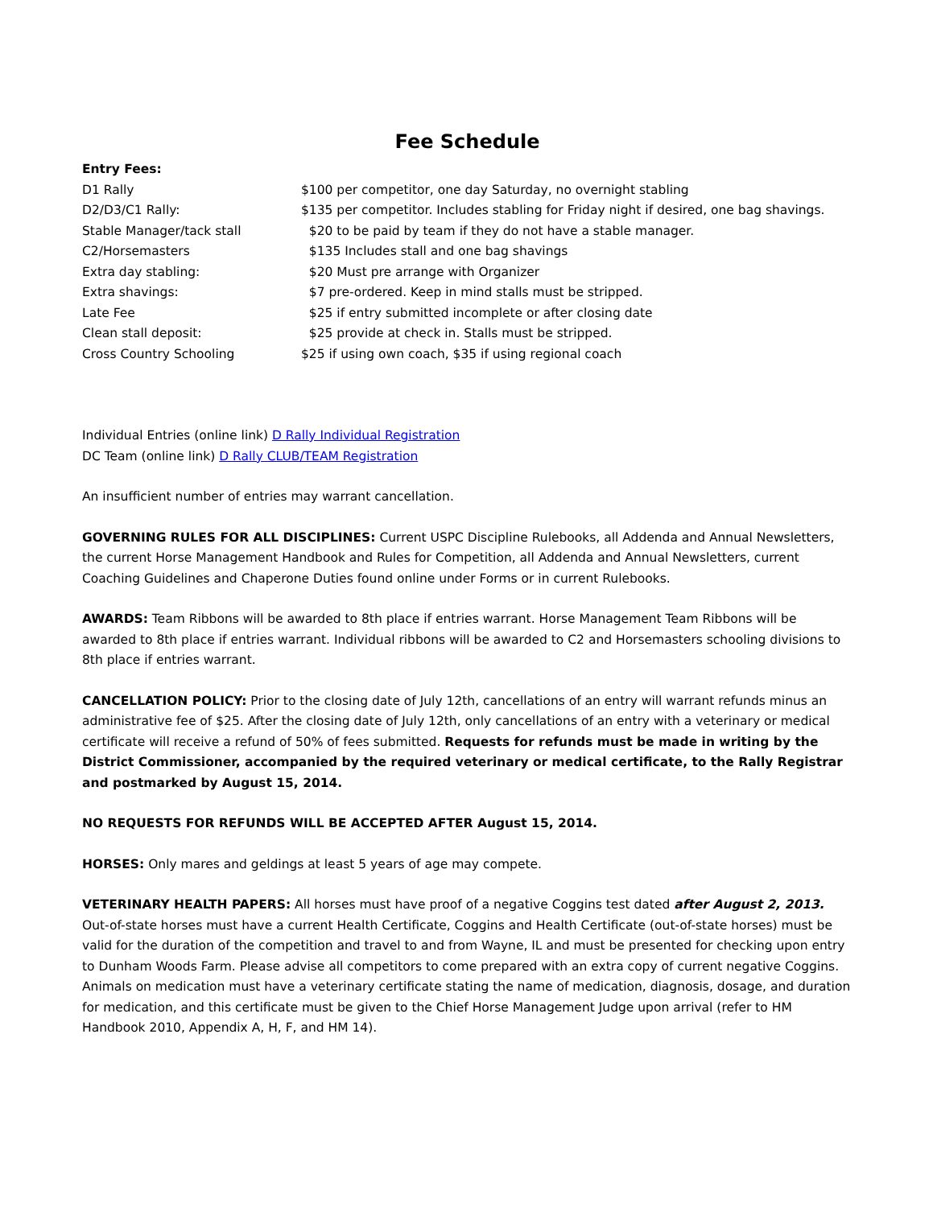Fee Schedule
Entry Fees:
| D1 Rally | $100 per competitor, one day Saturday, no overnight stabling |
| D2/D3/C1 Rally: | $135 per competitor. Includes stabling for Friday night if desired, one bag shavings. |
| Stable Manager/tack stall | $20 to be paid by team if they do not have a stable manager. |
| C2/Horsemasters | $135 Includes stall and one bag shavings |
| Extra day stabling: | $20 Must pre arrange with Organizer |
| Extra shavings: | $7 pre-ordered. Keep in mind stalls must be stripped. |
| Late Fee | $25 if entry submitted incomplete or after closing date |
| Clean stall deposit: | $25 provide at check in. Stalls must be stripped. |
| Cross Country Schooling | $25 if using own coach, $35 if using regional coach |
Individual Entries (online link) D Rally Individual Registration
DC Team (online link) D Rally CLUB/TEAM Registration
An insufficient number of entries may warrant cancellation.
GOVERNING RULES FOR ALL DISCIPLINES: Current USPC Discipline Rulebooks, all Addenda and Annual Newsletters, the current Horse Management Handbook and Rules for Competition, all Addenda and Annual Newsletters, current Coaching Guidelines and Chaperone Duties found online under Forms or in current Rulebooks.
AWARDS: Team Ribbons will be awarded to 8th place if entries warrant. Horse Management Team Ribbons will be awarded to 8th place if entries warrant. Individual ribbons will be awarded to C2 and Horsemasters schooling divisions to 8th place if entries warrant.
CANCELLATION POLICY: Prior to the closing date of July 12th, cancellations of an entry will warrant refunds minus an administrative fee of $25. After the closing date of July 12th, only cancellations of an entry with a veterinary or medical certificate will receive a refund of 50% of fees submitted. Requests for refunds must be made in writing by the District Commissioner, accompanied by the required veterinary or medical certificate, to the Rally Registrar and postmarked by August 15, 2014.
NO REQUESTS FOR REFUNDS WILL BE ACCEPTED AFTER August 15, 2014.
HORSES: Only mares and geldings at least 5 years of age may compete.
VETERINARY HEALTH PAPERS: All horses must have proof of a negative Coggins test dated after August 2, 2013. Out-of-state horses must have a current Health Certificate, Coggins and Health Certificate (out-of-state horses) must be valid for the duration of the competition and travel to and from Wayne, IL and must be presented for checking upon entry to Dunham Woods Farm. Please advise all competitors to come prepared with an extra copy of current negative Coggins. Animals on medication must have a veterinary certificate stating the name of medication, diagnosis, dosage, and duration for medication, and this certificate must be given to the Chief Horse Management Judge upon arrival (refer to HM Handbook 2010, Appendix A, H, F, and HM 14).